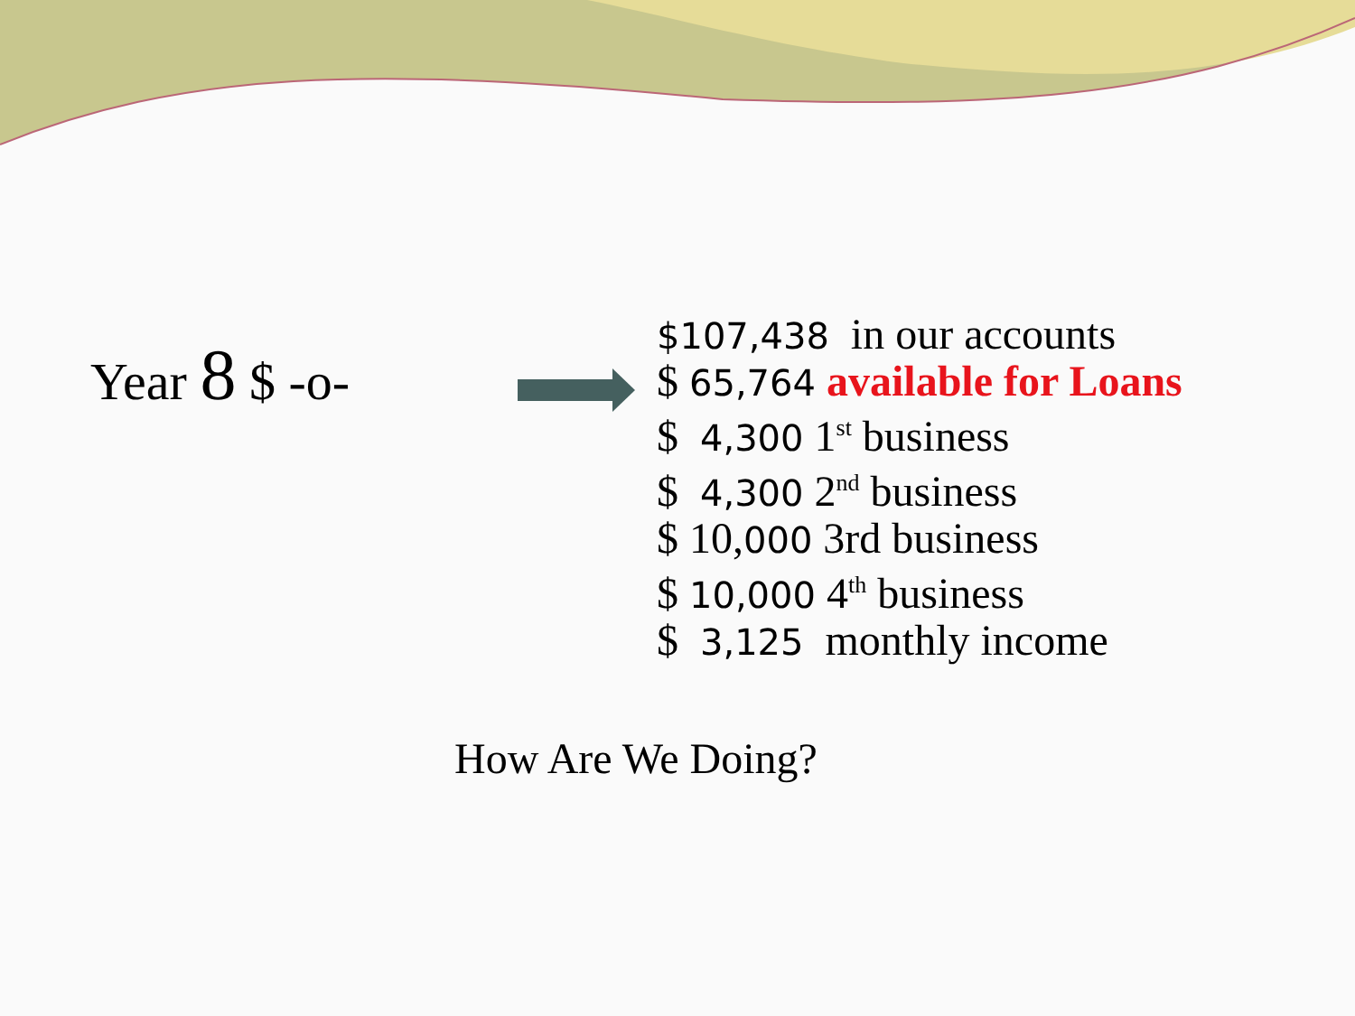Year 8 $ -o-
$107,438 in our accounts
$ 65,764 available for Loans
$ 4,300 1<sup>st</sup> business
$ 4,300 2<sup>nd</sup> business
$ 10,000 3rd business
$ 10,000 4<sup>th</sup> business
$ 3,125 monthly income
How Are We Doing?